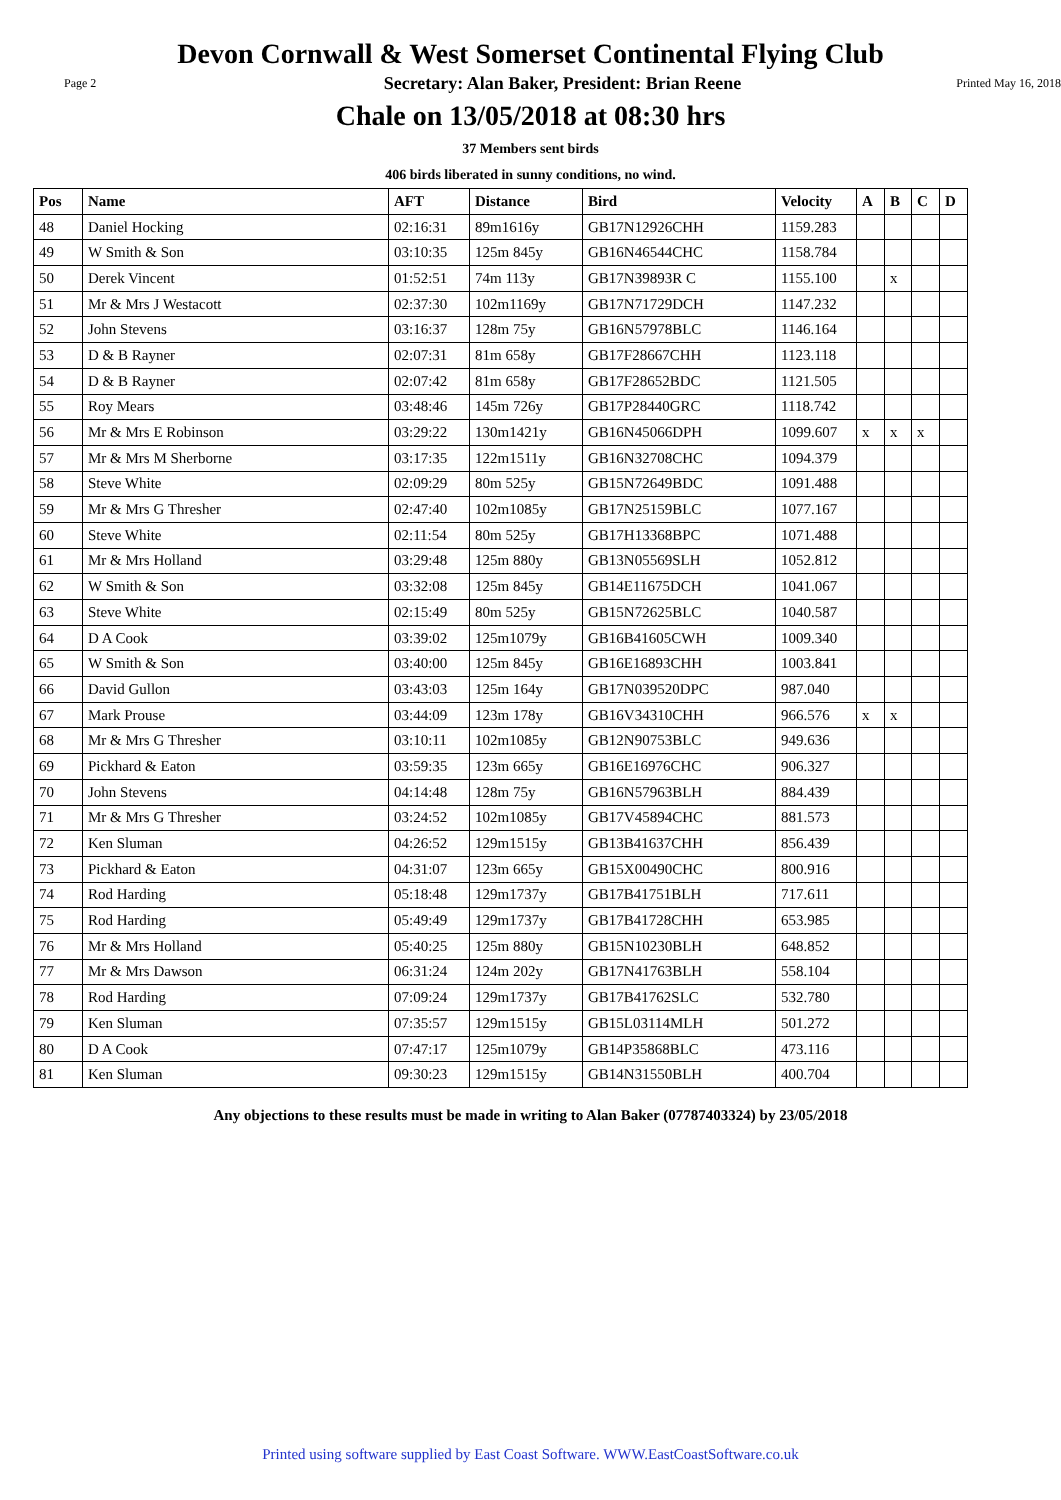Devon Cornwall & West Somerset Continental Flying Club
Page 2 Secretary: Alan Baker, President: Brian Reene Printed May 16, 2018
Chale on 13/05/2018 at 08:30 hrs
37 Members sent birds
406 birds liberated in sunny conditions, no wind.
| Pos | Name | AFT | Distance | Bird | Velocity | A | B | C | D |
| --- | --- | --- | --- | --- | --- | --- | --- | --- | --- |
| 48 | Daniel Hocking | 02:16:31 | 89m1616y | GB17N12926CHH | 1159.283 | | | | |
| 49 | W Smith & Son | 03:10:35 | 125m 845y | GB16N46544CHC | 1158.784 | | | | |
| 50 | Derek Vincent | 01:52:51 | 74m 113y | GB17N39893R C | 1155.100 | | x | | |
| 51 | Mr & Mrs J Westacott | 02:37:30 | 102m1169y | GB17N71729DCH | 1147.232 | | | | |
| 52 | John Stevens | 03:16:37 | 128m 75y | GB16N57978BLC | 1146.164 | | | | |
| 53 | D & B Rayner | 02:07:31 | 81m 658y | GB17F28667CHH | 1123.118 | | | | |
| 54 | D & B Rayner | 02:07:42 | 81m 658y | GB17F28652BDC | 1121.505 | | | | |
| 55 | Roy Mears | 03:48:46 | 145m 726y | GB17P28440GRC | 1118.742 | | | | |
| 56 | Mr & Mrs E Robinson | 03:29:22 | 130m1421y | GB16N45066DPH | 1099.607 | x | x | x | |
| 57 | Mr & Mrs M Sherborne | 03:17:35 | 122m1511y | GB16N32708CHC | 1094.379 | | | | |
| 58 | Steve White | 02:09:29 | 80m 525y | GB15N72649BDC | 1091.488 | | | | |
| 59 | Mr & Mrs G Thresher | 02:47:40 | 102m1085y | GB17N25159BLC | 1077.167 | | | | |
| 60 | Steve White | 02:11:54 | 80m 525y | GB17H13368BPC | 1071.488 | | | | |
| 61 | Mr & Mrs Holland | 03:29:48 | 125m 880y | GB13N05569SLH | 1052.812 | | | | |
| 62 | W Smith & Son | 03:32:08 | 125m 845y | GB14E11675DCH | 1041.067 | | | | |
| 63 | Steve White | 02:15:49 | 80m 525y | GB15N72625BLC | 1040.587 | | | | |
| 64 | D A Cook | 03:39:02 | 125m1079y | GB16B41605CWH | 1009.340 | | | | |
| 65 | W Smith & Son | 03:40:00 | 125m 845y | GB16E16893CHH | 1003.841 | | | | |
| 66 | David Gullon | 03:43:03 | 125m 164y | GB17N039520DPC | 987.040 | | | | |
| 67 | Mark Prouse | 03:44:09 | 123m 178y | GB16V34310CHH | 966.576 | x | x | | |
| 68 | Mr & Mrs G Thresher | 03:10:11 | 102m1085y | GB12N90753BLC | 949.636 | | | | |
| 69 | Pickhard & Eaton | 03:59:35 | 123m 665y | GB16E16976CHC | 906.327 | | | | |
| 70 | John Stevens | 04:14:48 | 128m 75y | GB16N57963BLH | 884.439 | | | | |
| 71 | Mr & Mrs G Thresher | 03:24:52 | 102m1085y | GB17V45894CHC | 881.573 | | | | |
| 72 | Ken Sluman | 04:26:52 | 129m1515y | GB13B41637CHH | 856.439 | | | | |
| 73 | Pickhard & Eaton | 04:31:07 | 123m 665y | GB15X00490CHC | 800.916 | | | | |
| 74 | Rod Harding | 05:18:48 | 129m1737y | GB17B41751BLH | 717.611 | | | | |
| 75 | Rod Harding | 05:49:49 | 129m1737y | GB17B41728CHH | 653.985 | | | | |
| 76 | Mr & Mrs Holland | 05:40:25 | 125m 880y | GB15N10230BLH | 648.852 | | | | |
| 77 | Mr & Mrs Dawson | 06:31:24 | 124m 202y | GB17N41763BLH | 558.104 | | | | |
| 78 | Rod Harding | 07:09:24 | 129m1737y | GB17B41762SLC | 532.780 | | | | |
| 79 | Ken Sluman | 07:35:57 | 129m1515y | GB15L03114MLH | 501.272 | | | | |
| 80 | D A Cook | 07:47:17 | 125m1079y | GB14P35868BLC | 473.116 | | | | |
| 81 | Ken Sluman | 09:30:23 | 129m1515y | GB14N31550BLH | 400.704 | | | | |
Any objections to these results must be made in writing to Alan Baker (07787403324) by 23/05/2018
Printed using software supplied by East Coast Software. WWW.EastCoastSoftware.co.uk